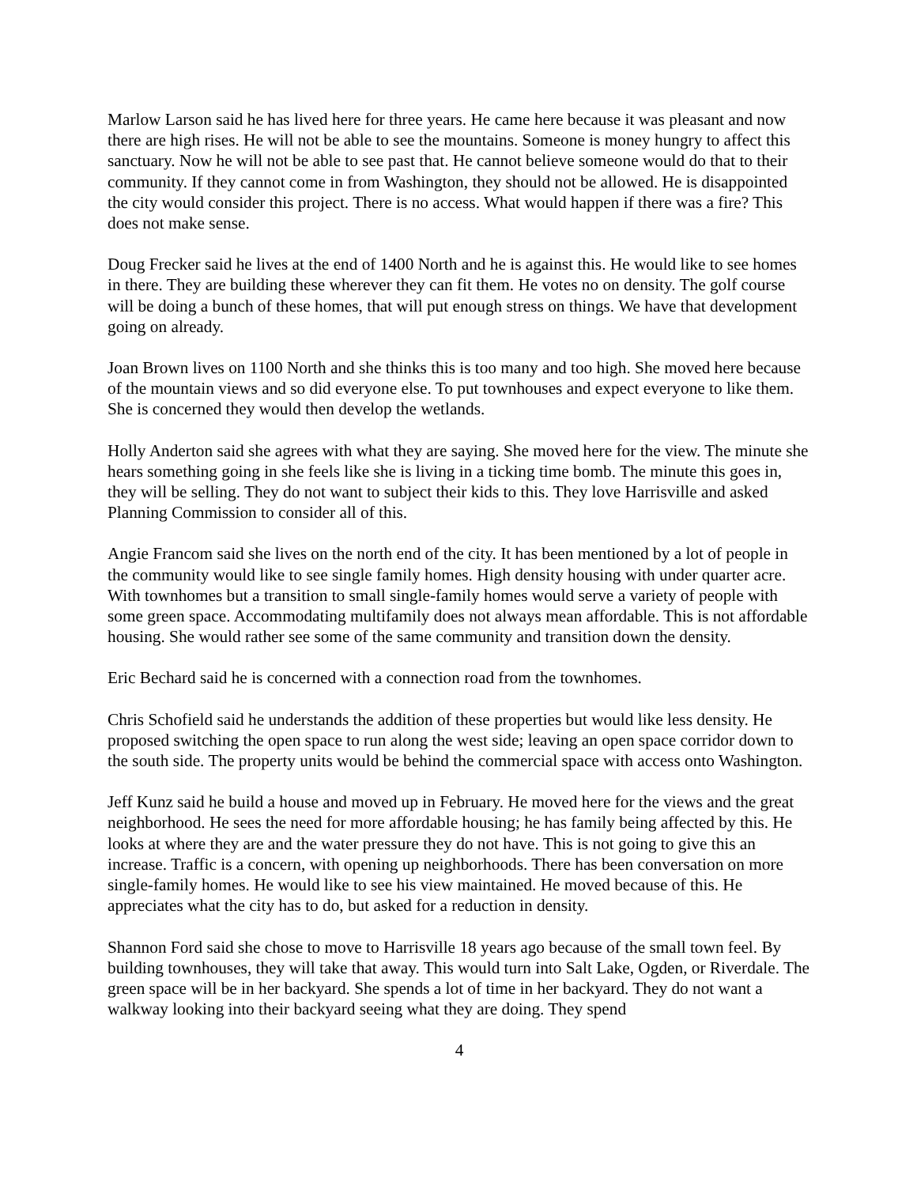Marlow Larson said he has lived here for three years. He came here because it was pleasant and now there are high rises. He will not be able to see the mountains. Someone is money hungry to affect this sanctuary. Now he will not be able to see past that. He cannot believe someone would do that to their community. If they cannot come in from Washington, they should not be allowed. He is disappointed the city would consider this project. There is no access. What would happen if there was a fire? This does not make sense.
Doug Frecker said he lives at the end of 1400 North and he is against this. He would like to see homes in there. They are building these wherever they can fit them. He votes no on density. The golf course will be doing a bunch of these homes, that will put enough stress on things. We have that development going on already.
Joan Brown lives on 1100 North and she thinks this is too many and too high. She moved here because of the mountain views and so did everyone else. To put townhouses and expect everyone to like them. She is concerned they would then develop the wetlands.
Holly Anderton said she agrees with what they are saying. She moved here for the view. The minute she hears something going in she feels like she is living in a ticking time bomb. The minute this goes in, they will be selling. They do not want to subject their kids to this. They love Harrisville and asked Planning Commission to consider all of this.
Angie Francom said she lives on the north end of the city. It has been mentioned by a lot of people in the community would like to see single family homes. High density housing with under quarter acre. With townhomes but a transition to small single-family homes would serve a variety of people with some green space. Accommodating multifamily does not always mean affordable. This is not affordable housing. She would rather see some of the same community and transition down the density.
Eric Bechard said he is concerned with a connection road from the townhomes.
Chris Schofield said he understands the addition of these properties but would like less density. He proposed switching the open space to run along the west side; leaving an open space corridor down to the south side. The property units would be behind the commercial space with access onto Washington.
Jeff Kunz said he build a house and moved up in February. He moved here for the views and the great neighborhood. He sees the need for more affordable housing; he has family being affected by this. He looks at where they are and the water pressure they do not have. This is not going to give this an increase. Traffic is a concern, with opening up neighborhoods. There has been conversation on more single-family homes. He would like to see his view maintained. He moved because of this. He appreciates what the city has to do, but asked for a reduction in density.
Shannon Ford said she chose to move to Harrisville 18 years ago because of the small town feel. By building townhouses, they will take that away. This would turn into Salt Lake, Ogden, or Riverdale. The green space will be in her backyard. She spends a lot of time in her backyard. They do not want a walkway looking into their backyard seeing what they are doing. They spend
4